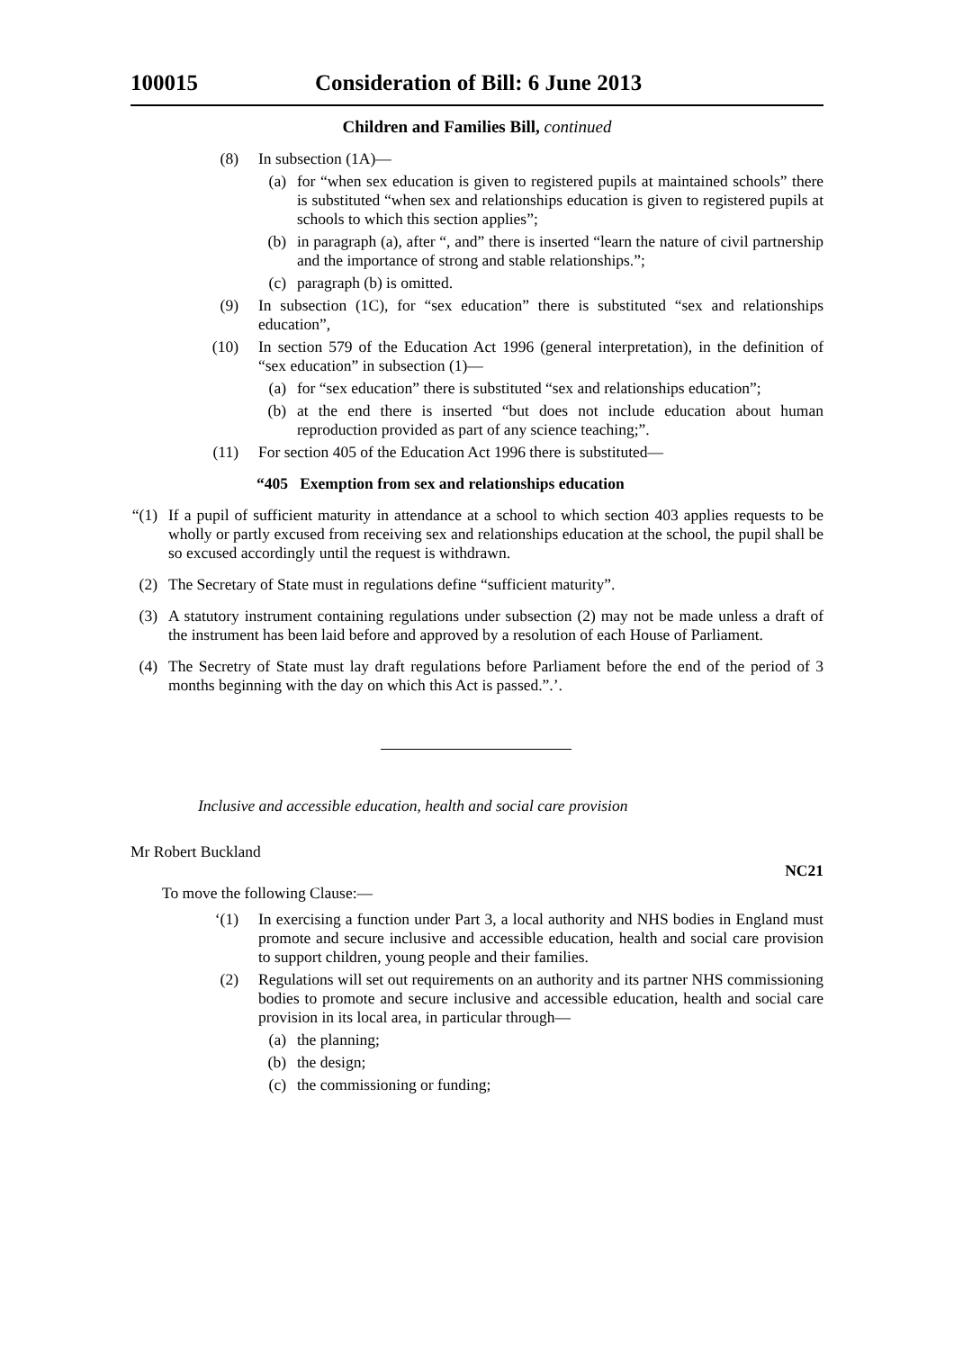100015 Consideration of Bill: 6 June 2013
Children and Families Bill, continued
(8) In subsection (1A)—
(a) for “when sex education is given to registered pupils at maintained schools” there is substituted “when sex and relationships education is given to registered pupils at schools to which this section applies”;
(b) in paragraph (a), after “, and” there is inserted “learn the nature of civil partnership and the importance of strong and stable relationships.”;
(c) paragraph (b) is omitted.
(9) In subsection (1C), for “sex education” there is substituted “sex and relationships education”,
(10) In section 579 of the Education Act 1996 (general interpretation), in the definition of “sex education” in subsection (1)—
(a) for “sex education” there is substituted “sex and relationships education”;
(b) at the end there is inserted “but does not include education about human reproduction provided as part of any science teaching;”.
(11) For section 405 of the Education Act 1996 there is substituted—
“405 Exemption from sex and relationships education
“(1) If a pupil of sufficient maturity in attendance at a school to which section 403 applies requests to be wholly or partly excused from receiving sex and relationships education at the school, the pupil shall be so excused accordingly until the request is withdrawn.
(2) The Secretary of State must in regulations define “sufficient maturity”.
(3) A statutory instrument containing regulations under subsection (2) may not be made unless a draft of the instrument has been laid before and approved by a resolution of each House of Parliament.
(4) The Secretry of State must lay draft regulations before Parliament before the end of the period of 3 months beginning with the day on which this Act is passed.”.’.
Inclusive and accessible education, health and social care provision
Mr Robert Buckland
NC21
To move the following Clause:—
‘(1) In exercising a function under Part 3, a local authority and NHS bodies in England must promote and secure inclusive and accessible education, health and social care provision to support children, young people and their families.
(2) Regulations will set out requirements on an authority and its partner NHS commissioning bodies to promote and secure inclusive and accessible education, health and social care provision in its local area, in particular through—
(a) the planning;
(b) the design;
(c) the commissioning or funding;